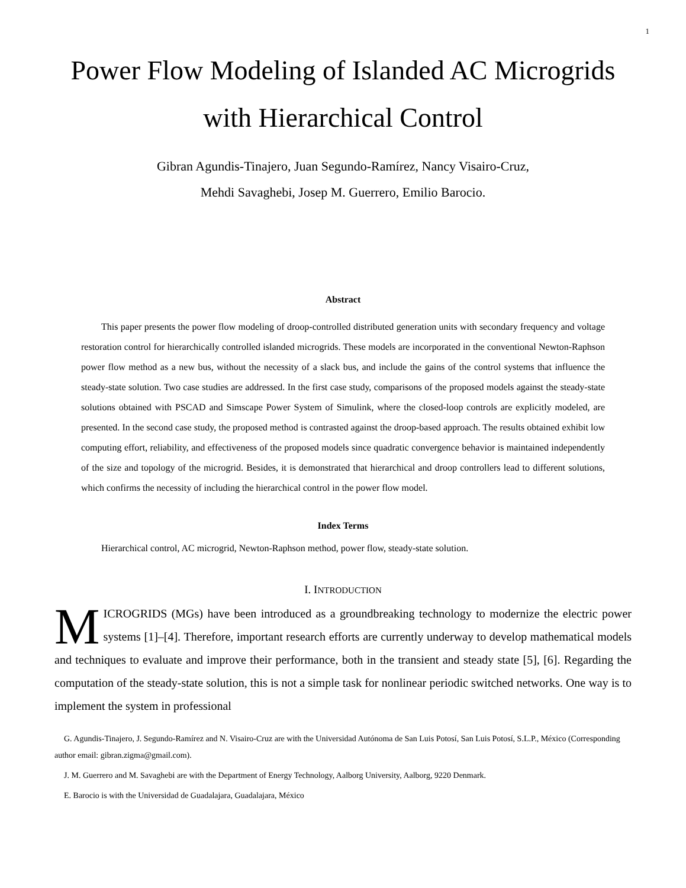1
Power Flow Modeling of Islanded AC Microgrids
with Hierarchical Control
Gibran Agundis-Tinajero, Juan Segundo-Ramírez, Nancy Visairo-Cruz,
Mehdi Savaghebi, Josep M. Guerrero, Emilio Barocio.
Abstract
This paper presents the power flow modeling of droop-controlled distributed generation units with secondary frequency and voltage restoration control for hierarchically controlled islanded microgrids. These models are incorporated in the conventional Newton-Raphson power flow method as a new bus, without the necessity of a slack bus, and include the gains of the control systems that influence the steady-state solution. Two case studies are addressed. In the first case study, comparisons of the proposed models against the steady-state solutions obtained with PSCAD and Simscape Power System of Simulink, where the closed-loop controls are explicitly modeled, are presented. In the second case study, the proposed method is contrasted against the droop-based approach. The results obtained exhibit low computing effort, reliability, and effectiveness of the proposed models since quadratic convergence behavior is maintained independently of the size and topology of the microgrid. Besides, it is demonstrated that hierarchical and droop controllers lead to different solutions, which confirms the necessity of including the hierarchical control in the power flow model.
Index Terms
Hierarchical control, AC microgrid, Newton-Raphson method, power flow, steady-state solution.
I. INTRODUCTION
MICROGRIDS (MGs) have been introduced as a groundbreaking technology to modernize the electric power systems [1]–[4]. Therefore, important research efforts are currently underway to develop mathematical models and techniques to evaluate and improve their performance, both in the transient and steady state [5], [6]. Regarding the computation of the steady-state solution, this is not a simple task for nonlinear periodic switched networks. One way is to implement the system in professional
G. Agundis-Tinajero, J. Segundo-Ramírez and N. Visairo-Cruz are with the Universidad Autónoma de San Luis Potosí, San Luis Potosí, S.L.P., México (Corresponding author email: gibran.zigma@gmail.com).
J. M. Guerrero and M. Savaghebi are with the Department of Energy Technology, Aalborg University, Aalborg, 9220 Denmark.
E. Barocio is with the Universidad de Guadalajara, Guadalajara, México